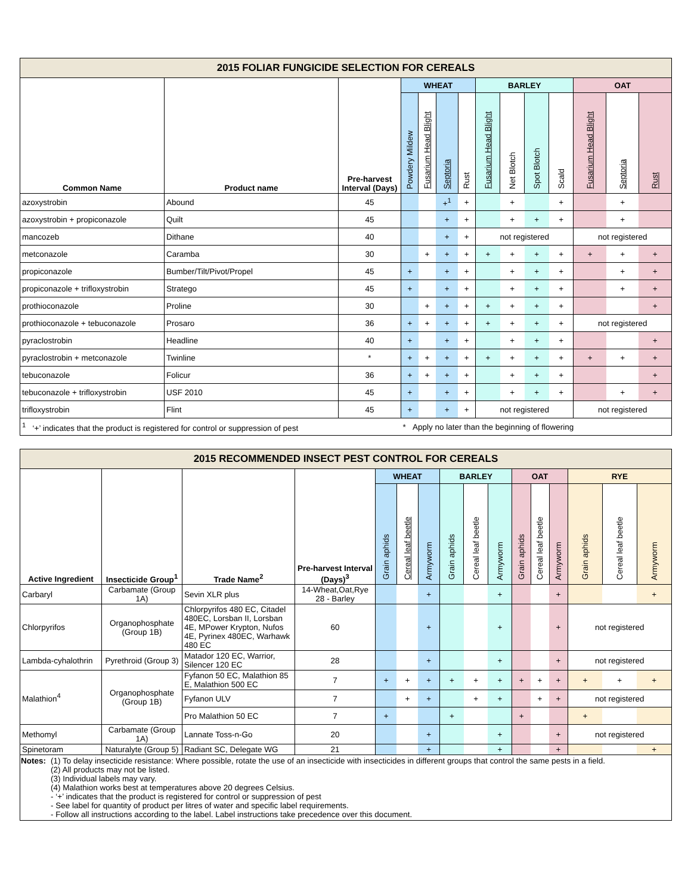| 2015 FOLIAR FUNGICIDE SELECTION FOR CEREALS | | | | | | | | | | | | | |
| --- | --- | --- | --- | --- | --- | --- | --- | --- | --- | --- | --- | --- | --- |
| Common Name | Product name | Pre-harvest Interval (Days) | WHEAT | | | | BARLEY | | | | OAT | | |
| | | | Powdery Mildew | Fusarium Head Blight | Septoria | Rust | Fusarium Head Blight | Net Blotch | Spot Blotch | Scald | Fusarium Head Blight | Septoria | Rust |
| azoxystrobin | Abound | 45 | | | +<sup>1</sup> | + | | + | | + | | + | |
| azoxystrobin + propiconazole | Quilt | 45 | | | + | + | | + | + | + | | + | |
| mancozeb | Dithane | 40 | | | + | + | not registered | | | | not registered | | |
| metconazole | Caramba | 30 | | + | + | + | + | + | + | + | + | + | + |
| propiconazole | Bumber/Tilt/Pivot/Propel | 45 | + | | + | + | | + | + | + | | + | + |
| propiconazole + trifloxystrobin | Stratego | 45 | + | | + | + | | + | + | + | | + | + |
| prothioconazole | Proline | 30 | | + | + | + | + | + | + | + | | | + |
| prothioconazole + tebuconazole | Prosaro | 36 | + | + | + | + | + | + | + | + | not registered | | |
| pyraclostrobin | Headline | 40 | + | | + | + | | + | + | + | | | + |
| pyraclostrobin + metconazole | Twinline | * | + | + | + | + | + | + | + | + | + | + | + |
| tebuconazole | Folicur | 36 | + | + | + | + | | + | + | + | | | + |
| tebuconazole + trifloxystrobin | USF 2010 | 45 | + | | + | + | | + | + | + | | + | + |
| trifloxystrobin | Flint | 45 | + | | + | + | not registered | | | | not registered | | |
| <sup>1</sup> ‘+’ indicates that the product is registered for control or suppression of pest | | | * Apply no later than the beginning of flowering | | | | | | | | | | |
| 2015 RECOMMENDED INSECT PEST CONTROL FOR CEREALS | | | | | | | | | | | | | | | |
| --- | --- | --- | --- | --- | --- | --- | --- | --- | --- | --- | --- | --- | --- | --- | --- |
| Active Ingredient | Insecticide Group<sup>1</sup> | Trade Name<sup>2</sup> | Pre-harvest Interval (Days)<sup>3</sup> | WHEAT | | | BARLEY | | | OAT | | | RYE | | |
| | | | | Grain aphids | Cereal leaf beetle | Armyworm | Grain aphids | Cereal leaf beetle | Armyworm | Grain aphids | Cereal leaf beetle | Armyworm | Grain aphids | Cereal leaf beetle | Armyworm |
| Carbaryl | Carbamate (Group 1A) | Sevin XLR plus | 14-Wheat,Oat,Rye 28 - Barley | | | + | | | + | | | + | | | + |
| Chlorpyrifos | Organophosphate (Group 1B) | Chlorpyrifos 480 EC, Citadel 480EC, Lorsban II, Lorsban 4E, MPower Krypton, Nufos 4E, Pyrinex 480EC, Warhawk 480 EC | 60 | | | + | | | + | | | + | not registered | | |
| Lambda-cyhalothrin | Pyrethroid (Group 3) | Matador 120 EC, Warrior, Silencer 120 EC | 28 | | | + | | | + | | | + | not registered | | |
| Malathion<sup>4</sup> | Organophosphate (Group 1B) | Fyfanon 50 EC, Malathion 85 E, Malathion 500 EC | 7 | + | + | + | + | + | + | + | + | + | + | + | + |
| | | Fyfanon ULV | 7 | | + | + | | + | + | | + | + | not registered | | |
| | | Pro Malathion 50 EC | 7 | + | | | + | | | + | | | + | | |
| Methomyl | Carbamate (Group 1A) | Lannate Toss-n-Go | 20 | | | + | | | + | | | + | not registered | | |
| Spinetoram | Naturalyte (Group 5) | Radiant SC, Delegate WG | 21 | | | + | | | + | | | + | | | + |
| Notes: (1) To delay insecticide resistance: Where possible, rotate the use of an insecticide with insecticides in different groups that control the same pests in a field. (2) All products may not be listed. (3) Individual labels may vary. (4) Malathion works best at temperatures above 20 degrees Celsius. - ‘+’ indicates that the product is registered for control or suppression of pest - See label for quantity of product per litres of water and specific label requirements. - Follow all instructions according to the label. Label instructions take precedence over this document. | | | | | | | | | | | | | | | |